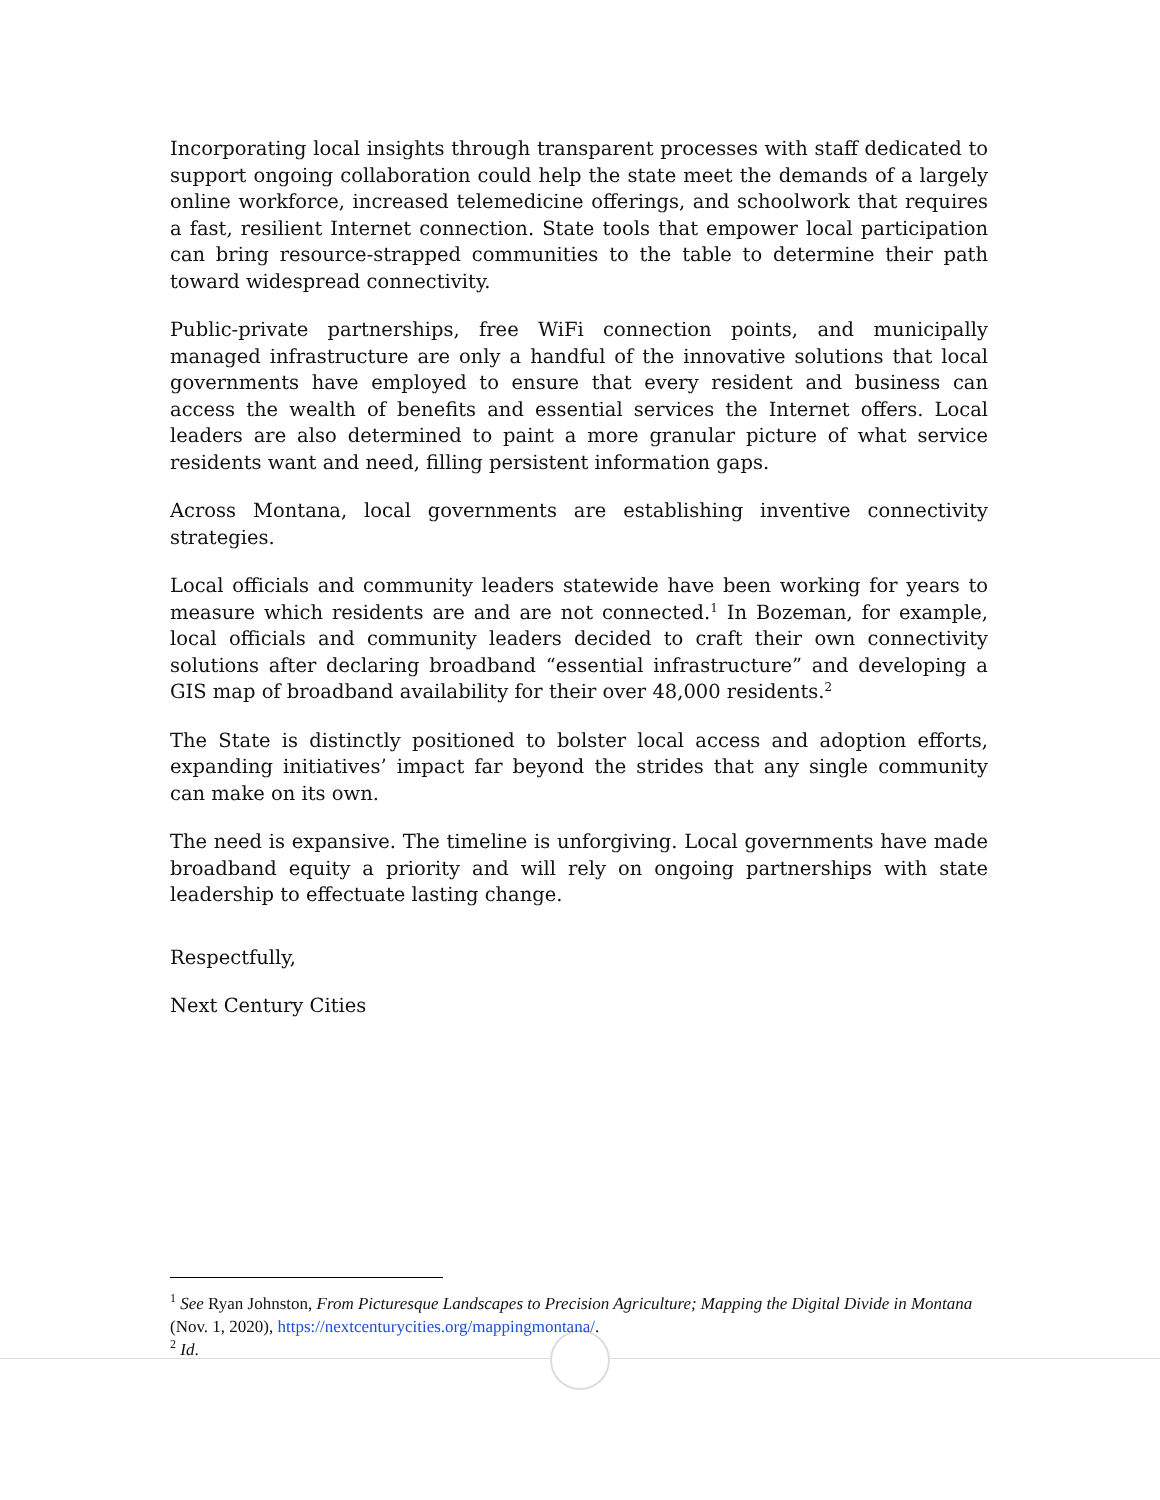Incorporating local insights through transparent processes with staff dedicated to support ongoing collaboration could help the state meet the demands of a largely online workforce, increased telemedicine offerings, and schoolwork that requires a fast, resilient Internet connection. State tools that empower local participation can bring resource-strapped communities to the table to determine their path toward widespread connectivity.
Public-private partnerships, free WiFi connection points, and municipally managed infrastructure are only a handful of the innovative solutions that local governments have employed to ensure that every resident and business can access the wealth of benefits and essential services the Internet offers. Local leaders are also determined to paint a more granular picture of what service residents want and need, filling persistent information gaps.
Across Montana, local governments are establishing inventive connectivity strategies.
Local officials and community leaders statewide have been working for years to measure which residents are and are not connected.<sup>1</sup> In Bozeman, for example, local officials and community leaders decided to craft their own connectivity solutions after declaring broadband “essential infrastructure” and developing a GIS map of broadband availability for their over 48,000 residents.<sup>2</sup>
The State is distinctly positioned to bolster local access and adoption efforts, expanding initiatives’ impact far beyond the strides that any single community can make on its own.
The need is expansive. The timeline is unforgiving. Local governments have made broadband equity a priority and will rely on ongoing partnerships with state leadership to effectuate lasting change.
Respectfully,
Next Century Cities
<sup>1</sup> See Ryan Johnston, From Picturesque Landscapes to Precision Agriculture; Mapping the Digital Divide in Montana (Nov. 1, 2020), https://nextcenturycities.org/mappingmontana/.
<sup>2</sup> Id.